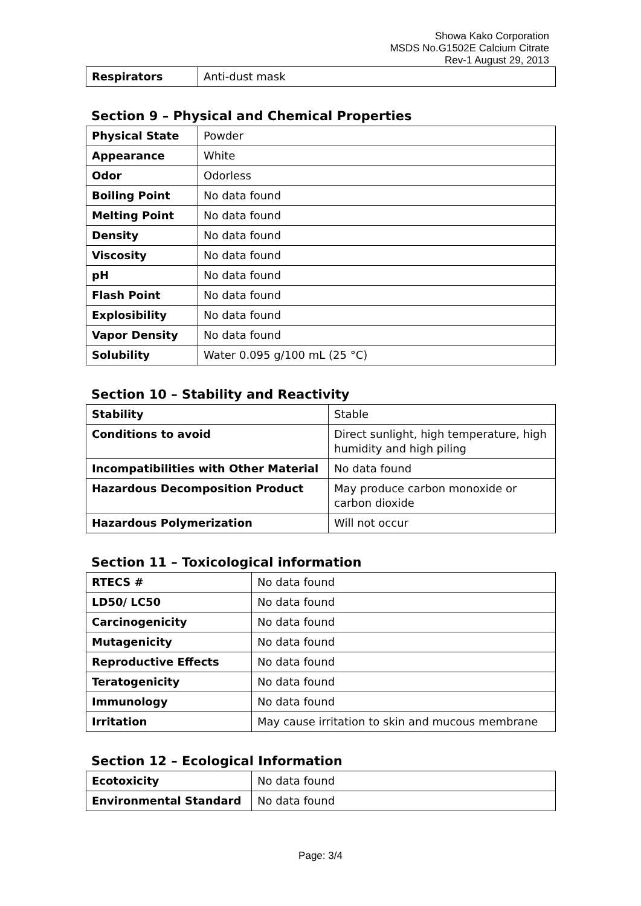Showa Kako Corporation
MSDS No.G1502E Calcium Citrate
Rev-1 August 29, 2013
| Respirators | Anti-dust mask |
Section 9 – Physical and Chemical Properties
| Physical State | Powder |
| Appearance | White |
| Odor | Odorless |
| Boiling Point | No data found |
| Melting Point | No data found |
| Density | No data found |
| Viscosity | No data found |
| pH | No data found |
| Flash Point | No data found |
| Explosibility | No data found |
| Vapor Density | No data found |
| Solubility | Water 0.095 g/100 mL (25 °C) |
Section 10 – Stability and Reactivity
| Stability | Stable |
| Conditions to avoid | Direct sunlight, high temperature, high humidity and high piling |
| Incompatibilities with Other Material | No data found |
| Hazardous Decomposition Product | May produce carbon monoxide or carbon dioxide |
| Hazardous Polymerization | Will not occur |
Section 11 – Toxicological information
| RTECS # | No data found |
| LD50/ LC50 | No data found |
| Carcinogenicity | No data found |
| Mutagenicity | No data found |
| Reproductive Effects | No data found |
| Teratogenicity | No data found |
| Immunology | No data found |
| Irritation | May cause irritation to skin and mucous membrane |
Section 12 – Ecological Information
| Ecotoxicity | No data found |
| Environmental Standard | No data found |
Page: 3/4